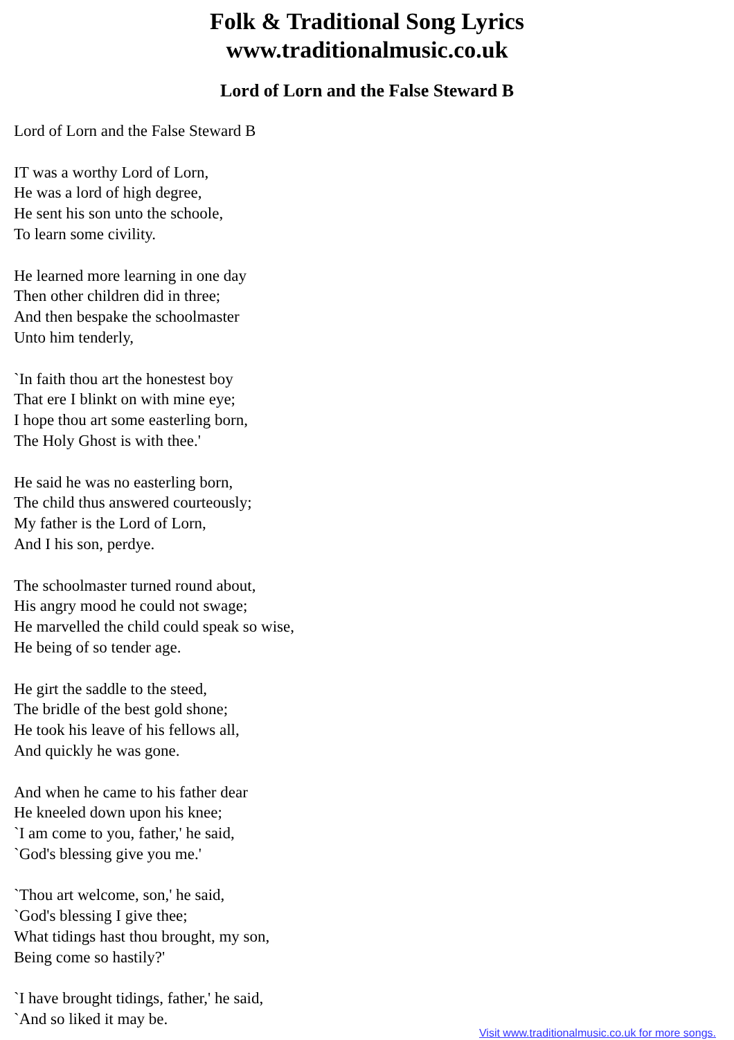Folk & Traditional Song Lyrics
www.traditionalmusic.co.uk
Lord of Lorn and the False Steward B
Lord of Lorn and the False Steward B
IT was a worthy Lord of Lorn,
He was a lord of high degree,
He sent his son unto the schoole,
To learn some civility.
He learned more learning in one day
Then other children did in three;
And then bespake the schoolmaster
Unto him tenderly,
`In faith thou art the honestest boy
That ere I blinkt on with mine eye;
I hope thou art some easterling born,
The Holy Ghost is with thee.'
He said he was no easterling born,
The child thus answered courteously;
My father is the Lord of Lorn,
And I his son, perdye.
The schoolmaster turned round about,
His angry mood he could not swage;
He marvelled the child could speak so wise,
He being of so tender age.
He girt the saddle to the steed,
The bridle of the best gold shone;
He took his leave of his fellows all,
And quickly he was gone.
And when he came to his father dear
He kneeled down upon his knee;
`I am come to you, father,' he said,
`God's blessing give you me.'
`Thou art welcome, son,' he said,
`God's blessing I give thee;
What tidings hast thou brought, my son,
Being come so hastily?'
`I have brought tidings, father,' he said,
`And so liked it may be.
Visit www.traditionalmusic.co.uk for more songs.